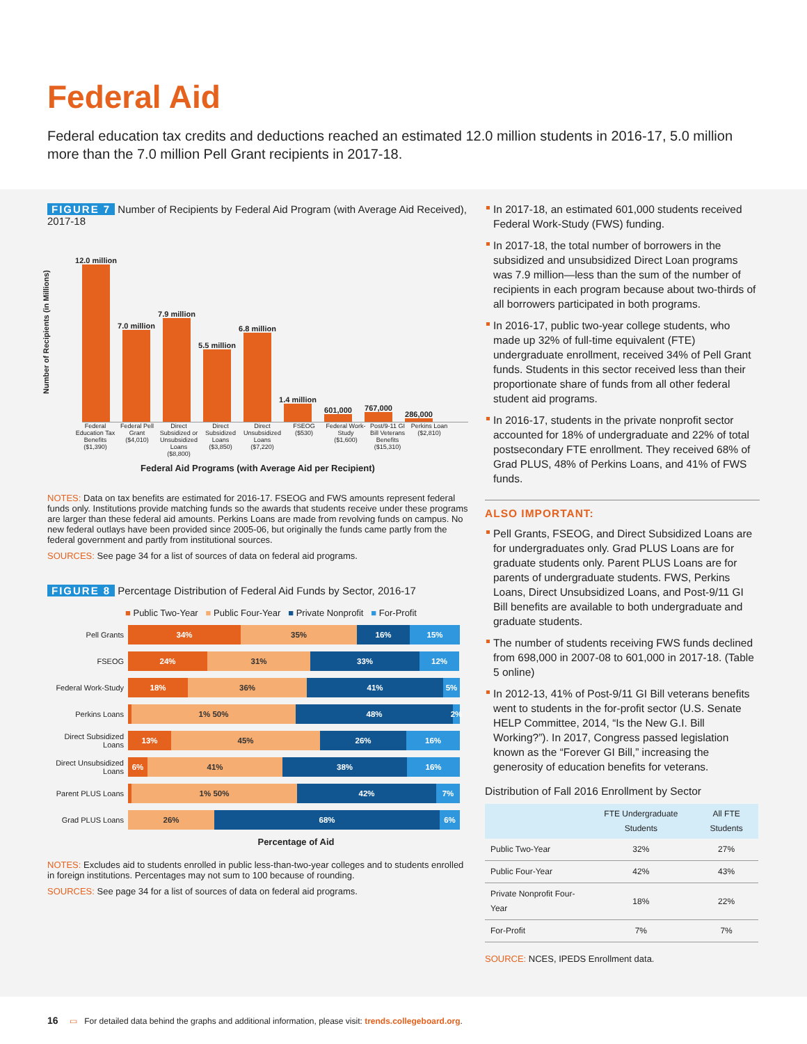Federal Aid
Federal education tax credits and deductions reached an estimated 12.0 million students in 2016-17, 5.0 million more than the 7.0 million Pell Grant recipients in 2017-18.
FIGURE 7 Number of Recipients by Federal Aid Program (with Average Aid Received), 2017-18
Number of Recipients (in Millions)
12.0 million
7.0 million
7.9 million
5.5 million
6.8 million
1.4 million
601,000
767,000
286,000
Federal Education Tax Benefits ($1,390)
Federal Pell Grant ($4,010)
Direct Subsidized or Unsubsidized Loans ($8,800)
Direct Subsidized Loans ($3,850)
Direct Unsubsidized Loans ($7,220)
FSEOG ($530)
Federal Work-Study ($1,600)
Post/9-11 GI Bill Veterans Benefits ($15,310)
Perkins Loan ($2,810)
Federal Aid Programs (with Average Aid per Recipient)
NOTES: Data on tax benefits are estimated for 2016-17. FSEOG and FWS amounts represent federal funds only. Institutions provide matching funds so the awards that students receive under these programs are larger than these federal aid amounts. Perkins Loans are made from revolving funds on campus. No new federal outlays have been provided since 2005-06, but originally the funds came partly from the federal government and partly from institutional sources.
SOURCES: See page 34 for a list of sources of data on federal aid programs.
FIGURE 8 Percentage Distribution of Federal Aid Funds by Sector, 2016-17
■ Public Two-Year ■ Public Four-Year ■ Private Nonprofit ■ For-Profit
Pell Grants
34% 35% 16% 15%
FSEOG
24% 31% 33% 12%
Federal Work-Study
18% 36% 41% 5%
Perkins Loans
1% 50% 48%
2%
Direct Subsidized Loans
13% 45% 26% 16%
Direct Unsubsidized Loans
6% 41% 38% 16%
Parent PLUS Loans
1% 50% 42% 7%
Grad PLUS Loans
26% 68% 6%
Percentage of Aid
NOTES: Excludes aid to students enrolled in public less-than-two-year colleges and to students enrolled in foreign institutions. Percentages may not sum to 100 because of rounding.
SOURCES: See page 34 for a list of sources of data on federal aid programs.
In 2017-18, an estimated 601,000 students received Federal Work-Study (FWS) funding.
In 2017-18, the total number of borrowers in the subsidized and unsubsidized Direct Loan programs was 7.9 million—less than the sum of the number of recipients in each program because about two-thirds of all borrowers participated in both programs.
In 2016-17, public two-year college students, who made up 32% of full-time equivalent (FTE) undergraduate enrollment, received 34% of Pell Grant funds. Students in this sector received less than their proportionate share of funds from all other federal student aid programs.
In 2016-17, students in the private nonprofit sector accounted for 18% of undergraduate and 22% of total postsecondary FTE enrollment. They received 68% of Grad PLUS, 48% of Perkins Loans, and 41% of FWS funds.
ALSO IMPORTANT:
Pell Grants, FSEOG, and Direct Subsidized Loans are for undergraduates only. Grad PLUS Loans are for graduate students only. Parent PLUS Loans are for parents of undergraduate students. FWS, Perkins Loans, Direct Unsubsidized Loans, and Post-9/11 GI Bill benefits are available to both undergraduate and graduate students.
The number of students receiving FWS funds declined from 698,000 in 2007-08 to 601,000 in 2017-18. (Table 5 online)
In 2012-13, 41% of Post-9/11 GI Bill veterans benefits went to students in the for-profit sector (U.S. Senate HELP Committee, 2014, “Is the New G.I. Bill Working?”). In 2017, Congress passed legislation known as the “Forever GI Bill,” increasing the generosity of education benefits for veterans.
Distribution of Fall 2016 Enrollment by Sector
| | FTE Undergraduate Students | All FTE Students |
| --- | --- | --- |
| Public Two-Year | 32% | 27% |
| Public Four-Year | 42% | 43% |
| Private Nonprofit Four-Year | 18% | 22% |
| For-Profit | 7% | 7% |
SOURCE: NCES, IPEDS Enrollment data.
16 ▭ For detailed data behind the graphs and additional information, please visit: trends.collegeboard.org.